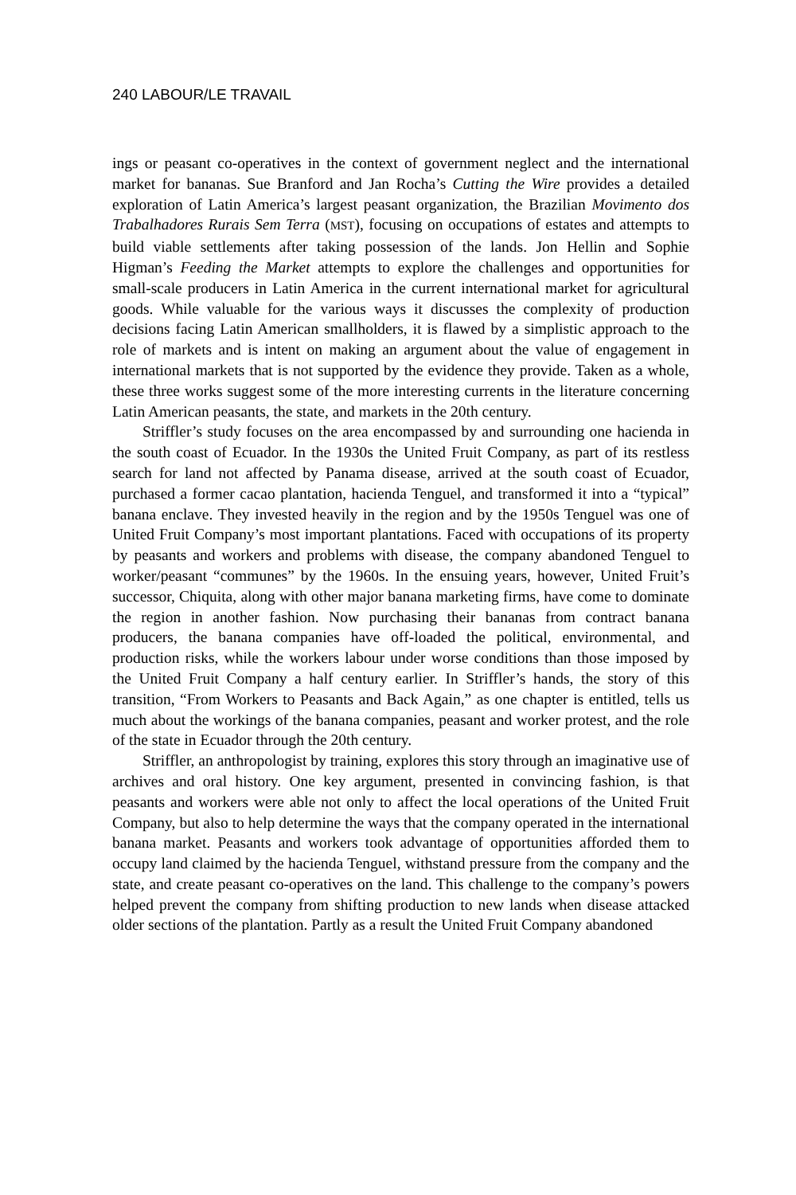240 LABOUR/LE TRAVAIL
ings or peasant co-operatives in the context of government neglect and the international market for bananas. Sue Branford and Jan Rocha’s Cutting the Wire provides a detailed exploration of Latin America’s largest peasant organization, the Brazilian Movimento dos Trabalhadores Rurais Sem Terra (MST), focusing on occupations of estates and attempts to build viable settlements after taking possession of the lands. Jon Hellin and Sophie Higman’s Feeding the Market attempts to explore the challenges and opportunities for small-scale producers in Latin America in the current international market for agricultural goods. While valuable for the various ways it discusses the complexity of production decisions facing Latin American smallholders, it is flawed by a simplistic approach to the role of markets and is intent on making an argument about the value of engagement in international markets that is not supported by the evidence they provide. Taken as a whole, these three works suggest some of the more interesting currents in the literature concerning Latin American peasants, the state, and markets in the 20th century.
Striffler’s study focuses on the area encompassed by and surrounding one hacienda in the south coast of Ecuador. In the 1930s the United Fruit Company, as part of its restless search for land not affected by Panama disease, arrived at the south coast of Ecuador, purchased a former cacao plantation, hacienda Tenguel, and transformed it into a “typical” banana enclave. They invested heavily in the region and by the 1950s Tenguel was one of United Fruit Company’s most important plantations. Faced with occupations of its property by peasants and workers and problems with disease, the company abandoned Tenguel to worker/peasant “communes” by the 1960s. In the ensuing years, however, United Fruit’s successor, Chiquita, along with other major banana marketing firms, have come to dominate the region in another fashion. Now purchasing their bananas from contract banana producers, the banana companies have off-loaded the political, environmental, and production risks, while the workers labour under worse conditions than those imposed by the United Fruit Company a half century earlier. In Striffler’s hands, the story of this transition, “From Workers to Peasants and Back Again,” as one chapter is entitled, tells us much about the workings of the banana companies, peasant and worker protest, and the role of the state in Ecuador through the 20th century.
Striffler, an anthropologist by training, explores this story through an imaginative use of archives and oral history. One key argument, presented in convincing fashion, is that peasants and workers were able not only to affect the local operations of the United Fruit Company, but also to help determine the ways that the company operated in the international banana market. Peasants and workers took advantage of opportunities afforded them to occupy land claimed by the hacienda Tenguel, withstand pressure from the company and the state, and create peasant co-operatives on the land. This challenge to the company’s powers helped prevent the company from shifting production to new lands when disease attacked older sections of the plantation. Partly as a result the United Fruit Company abandoned